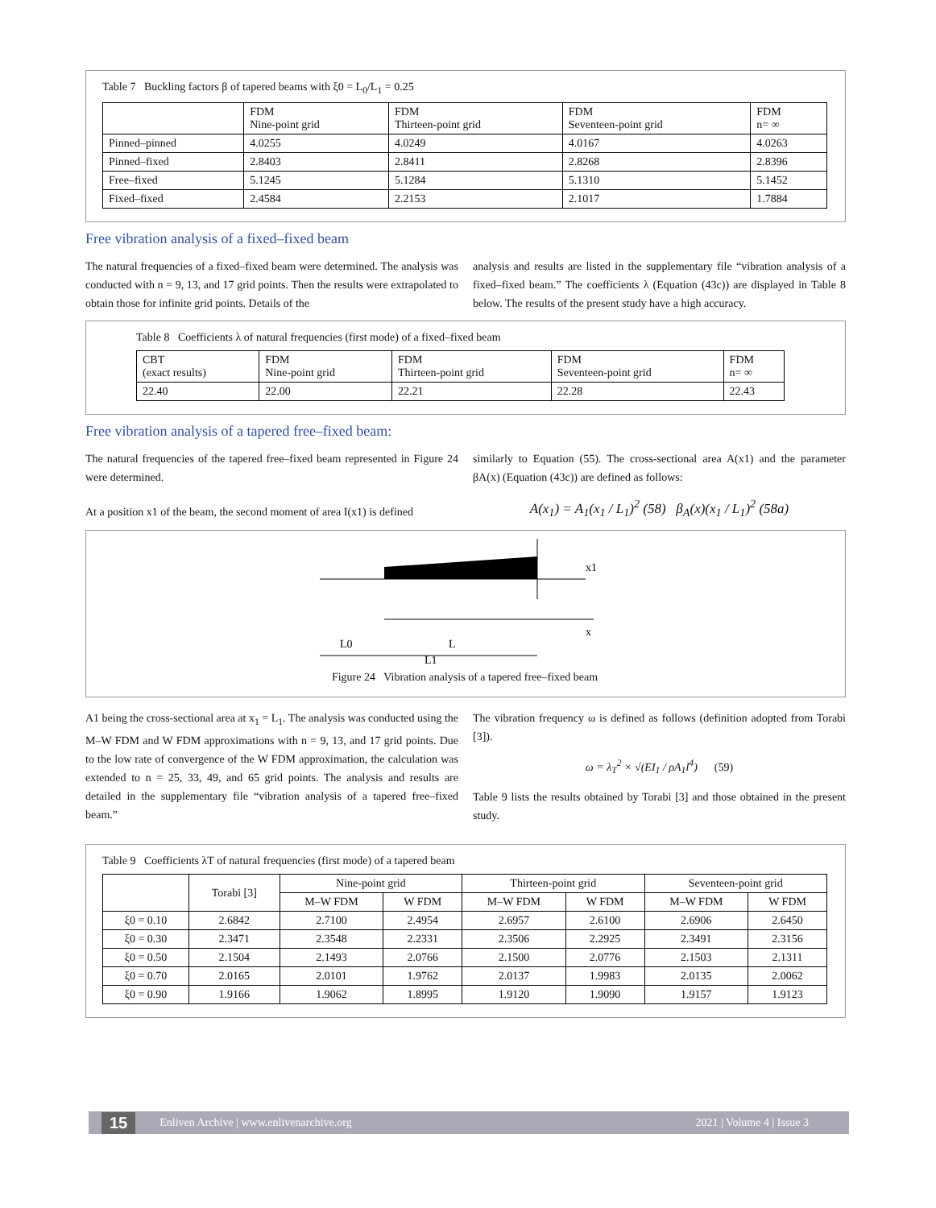Table 7 Buckling factors β of tapered beams with ξ0 = L<sub>0</sub>/L<sub>1</sub> = 0.25
| | FDM Nine-point grid | FDM Thirteen-point grid | FDM Seventeen-point grid | FDM n= ∞ |
| --- | --- | --- | --- | --- |
| Pinned–pinned | 4.0255 | 4.0249 | 4.0167 | 4.0263 |
| Pinned–fixed | 2.8403 | 2.8411 | 2.8268 | 2.8396 |
| Free–fixed | 5.1245 | 5.1284 | 5.1310 | 5.1452 |
| Fixed–fixed | 2.4584 | 2.2153 | 2.1017 | 1.7884 |
Free vibration analysis of a fixed–fixed beam
The natural frequencies of a fixed–fixed beam were determined. The analysis was conducted with n = 9, 13, and 17 grid points. Then the results were extrapolated to obtain those for infinite grid points. Details of the
analysis and results are listed in the supplementary file “vibration analysis of a fixed–fixed beam.” The coefficients λ (Equation (43c)) are displayed in Table 8 below. The results of the present study have a high accuracy.
Table 8 Coefficients λ of natural frequencies (first mode) of a fixed–fixed beam
| CBT (exact results) | FDM Nine-point grid | FDM Thirteen-point grid | FDM Seventeen-point grid | FDM n= ∞ |
| --- | --- | --- | --- | --- |
| 22.40 | 22.00 | 22.21 | 22.28 | 22.43 |
Free vibration analysis of a tapered free–fixed beam:
The natural frequencies of the tapered free–fixed beam represented in Figure 24 were determined.
At a position x1 of the beam, the second moment of area I(x1) is defined
similarly to Equation (55). The cross-sectional area A(x1) and the parameter βA(x) (Equation (43c)) are defined as follows:
A(x<sub>1</sub>) = A<sub>1</sub>(x<sub>1</sub> / L<sub>1</sub>)<sup>2</sup> (58) β<sub>A</sub>(x)(x<sub>1</sub> / L<sub>1</sub>)<sup>2</sup> (58a)
x1
x
L0
L
L1
Figure 24 Vibration analysis of a tapered free–fixed beam
A1 being the cross-sectional area at x<sub>1</sub> = L<sub>1</sub>. The analysis was conducted using the M–W FDM and W FDM approximations with n = 9, 13, and 17 grid points. Due to the low rate of convergence of the W FDM approximation, the calculation was extended to n = 25, 33, 49, and 65 grid points. The analysis and results are detailed in the supplementary file “vibration analysis of a tapered free–fixed beam.”
The vibration frequency ω is defined as follows (definition adopted from Torabi [3]).
ω = λ<sub>T</sub><sup>2</sup> × √(EI<sub>1</sub> / ρA<sub>1</sub>l<sup>4</sup>) (59)
Table 9 lists the results obtained by Torabi [3] and those obtained in the present study.
Table 9 Coefficients λT of natural frequencies (first mode) of a tapered beam
| | Torabi [3] | Nine-point grid | | Thirteen-point grid | | Seventeen-point grid | |
| --- | --- | --- | --- | --- | --- | --- | --- |
| | | M–W FDM | W FDM | M–W FDM | W FDM | M–W FDM | W FDM |
| ξ0 = 0.10 | 2.6842 | 2.7100 | 2.4954 | 2.6957 | 2.6100 | 2.6906 | 2.6450 |
| ξ0 = 0.30 | 2.3471 | 2.3548 | 2.2331 | 2.3506 | 2.2925 | 2.3491 | 2.3156 |
| ξ0 = 0.50 | 2.1504 | 2.1493 | 2.0766 | 2.1500 | 2.0776 | 2.1503 | 2.1311 |
| ξ0 = 0.70 | 2.0165 | 2.0101 | 1.9762 | 2.0137 | 1.9983 | 2.0135 | 2.0062 |
| ξ0 = 0.90 | 1.9166 | 1.9062 | 1.8995 | 1.9120 | 1.9090 | 1.9157 | 1.9123 |
15 Enliven Archive | www.enlivenarchive.org 2021 | Volume 4 | Issue 3